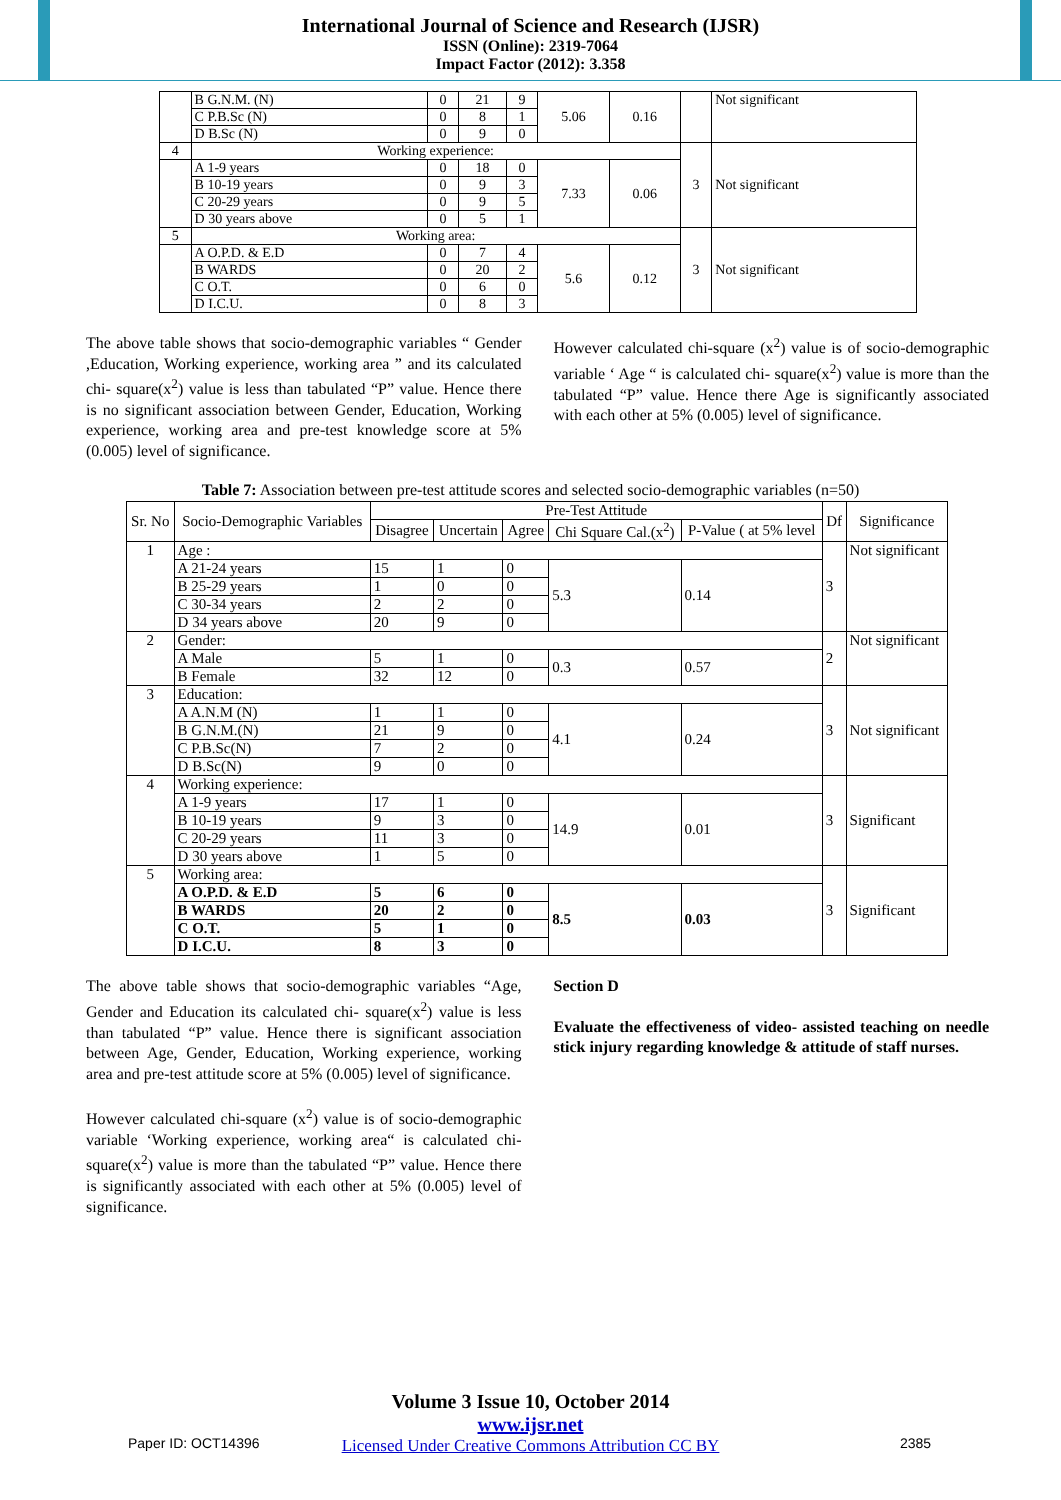International Journal of Science and Research (IJSR)
ISSN (Online): 2319-7064
Impact Factor (2012): 3.358
| | B G.N.M. (N) | 0 | 21 | 9 | 5.06 | 0.16 | | Not significant |
| | C P.B.Sc (N) | 0 | 8 | 1 | | | | |
| | D B.Sc (N) | 0 | 9 | 0 | | | | |
| 4 | Working experience: | | | | | | 3 | Not significant |
| | A 1-9 years | 0 | 18 | 0 | 7.33 | 0.06 | | |
| | B 10-19 years | 0 | 9 | 3 | | | | |
| | C 20-29 years | 0 | 9 | 5 | | | | |
| | D 30 years above | 0 | 5 | 1 | | | | |
| 5 | Working area: | | | | | | 3 | Not significant |
| | A O.P.D. & E.D | 0 | 7 | 4 | 5.6 | 0.12 | | |
| | B WARDS | 0 | 20 | 2 | | | | |
| | C O.T. | 0 | 6 | 0 | | | | |
| | D I.C.U. | 0 | 8 | 3 | | | | |
The above table shows that socio-demographic variables “ Gender ,Education, Working experience, working area ” and its calculated chi- square(x<sup>2</sup>) value is less than tabulated “P” value. Hence there is no significant association between Gender, Education, Working experience, working area and pre-test knowledge score at 5% (0.005) level of significance.
However calculated chi-square (x<sup>2</sup>) value is of socio-demographic variable ‘ Age “ is calculated chi- square(x<sup>2</sup>) value is more than the tabulated “P” value. Hence there Age is significantly associated with each other at 5% (0.005) level of significance.
Table 7: Association between pre-test attitude scores and selected socio-demographic variables (n=50)
| Sr. No | Socio-Demographic Variables | Pre-Test Attitude | | | | | Df | Significance |
| --- | --- | --- | --- | --- | --- | --- | --- | --- |
| | | Disagree | Uncertain | Agree | Chi Square Cal.(x<sup>2</sup>) | P-Value ( at 5% level | | |
| 1 | Age : | | | | | | 3 | Not significant |
| | A 21-24 years | 15 | 1 | 0 | 5.3 | 0.14 | | |
| | B 25-29 years | 1 | 0 | 0 | | | | |
| | C 30-34 years | 2 | 2 | 0 | | | | |
| | D 34 years above | 20 | 9 | 0 | | | | |
| 2 | Gender: | | | | | | 2 | Not significant |
| | A Male | 5 | 1 | 0 | 0.3 | 0.57 | | |
| | B Female | 32 | 12 | 0 | | | | |
| 3 | Education: | | | | | | 3 | Not significant |
| | A A.N.M (N) | 1 | 1 | 0 | 4.1 | 0.24 | | |
| | B G.N.M.(N) | 21 | 9 | 0 | | | | |
| | C P.B.Sc(N) | 7 | 2 | 0 | | | | |
| | D B.Sc(N) | 9 | 0 | 0 | | | | |
| 4 | Working experience: | | | | | | 3 | Significant |
| | A 1-9 years | 17 | 1 | 0 | 14.9 | 0.01 | | |
| | B 10-19 years | 9 | 3 | 0 | | | | |
| | C 20-29 years | 11 | 3 | 0 | | | | |
| | D 30 years above | 1 | 5 | 0 | | | | |
| 5 | Working area: | | | | | | 3 | Significant |
| | A O.P.D. & E.D | 5 | 6 | 0 | 8.5 | 0.03 | | |
| | B WARDS | 20 | 2 | 0 | | | | |
| | C O.T. | 5 | 1 | 0 | | | | |
| | D I.C.U. | 8 | 3 | 0 | | | | |
The above table shows that socio-demographic variables “Age, Gender and Education its calculated chi- square(x<sup>2</sup>) value is less than tabulated “P” value. Hence there is significant association between Age, Gender, Education, Working experience, working area and pre-test attitude score at 5% (0.005) level of significance.
However calculated chi-square (x<sup>2</sup>) value is of socio-demographic variable ‘Working experience, working area“ is calculated chi- square(x<sup>2</sup>) value is more than the tabulated “P” value. Hence there is significantly associated with each other at 5% (0.005) level of significance.
Section D
Evaluate the effectiveness of video- assisted teaching on needle stick injury regarding knowledge & attitude of staff nurses.
Volume 3 Issue 10, October 2014
www.ijsr.net
Licensed Under Creative Commons Attribution CC BY
Paper ID: OCT14396 2385